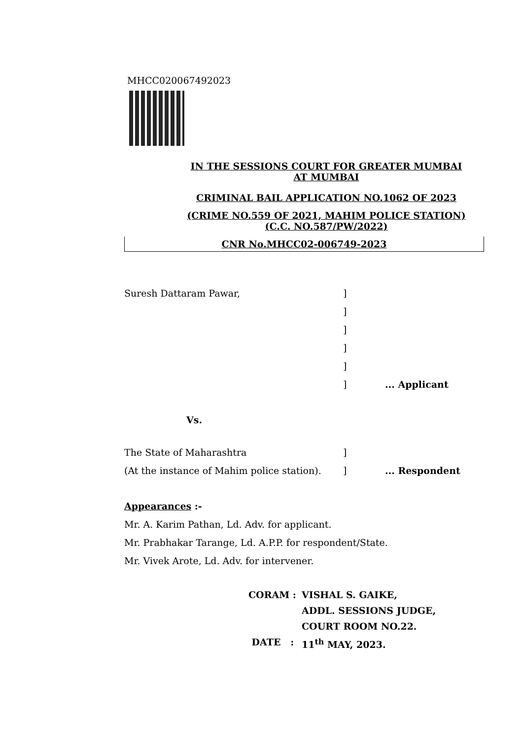MHCC020067492023
IN THE SESSIONS COURT FOR GREATER MUMBAI
AT MUMBAI
CRIMINAL BAIL APPLICATION NO.1062 OF 2023
(CRIME NO.559 OF 2021, MAHIM POLICE STATION)
(C.C. NO.587/PW/2022)
CNR No.MHCC02-006749-2023
Suresh Dattaram Pawar,]
]
]
]
]
]... Applicant
Vs.
The State of Maharashtra]
(At the instance of Mahim police station).]... Respondent
Appearances :-
Mr. A. Karim Pathan, Ld. Adv. for applicant.
Mr. Prabhakar Tarange, Ld. A.P.P. for respondent/State.
Mr. Vivek Arote, Ld. Adv. for intervener.
CORAM : VISHAL S. GAIKE, ADDL. SESSIONS JUDGE, COURT ROOM NO.22. DATE : 11<sup>th</sup> MAY, 2023.